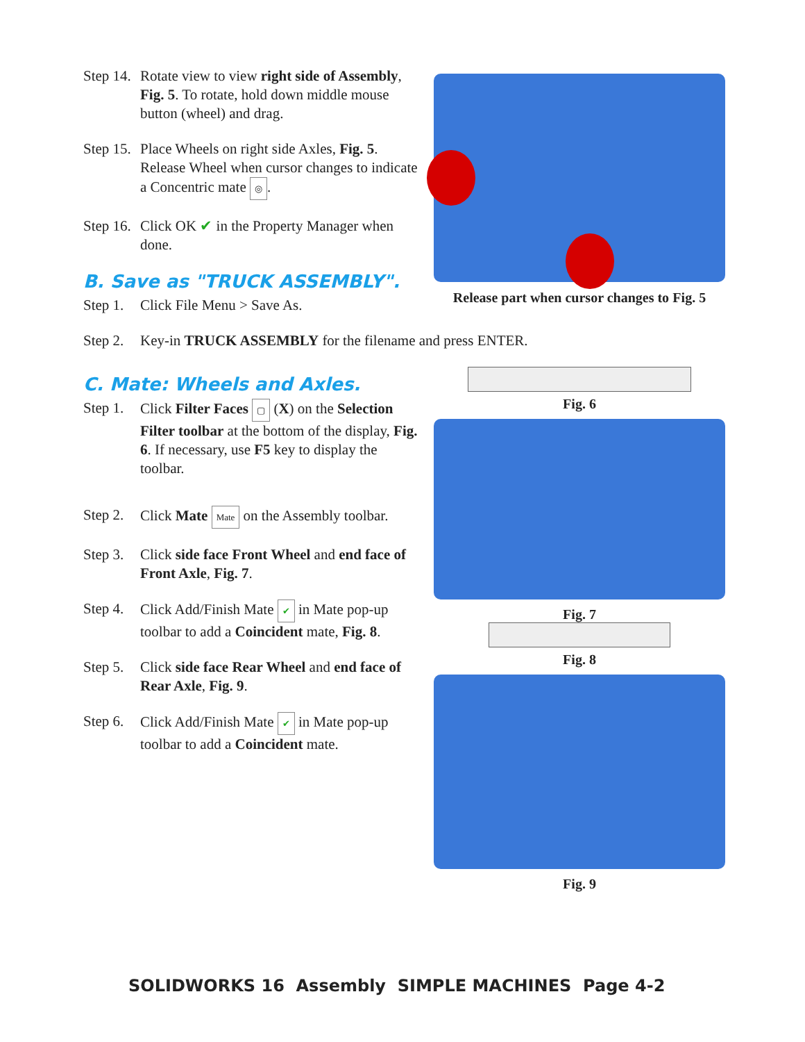Step 14.
Rotate view to view right side of Assembly, Fig. 5. To rotate, hold down middle mouse button (wheel) and drag.
Step 15.
Place Wheels on right side Axles, Fig. 5. Release Wheel when cursor changes to indicate a Concentric mate ◎.
Step 16.
Click OK ✔ in the Property Manager when done.
B. Save as "TRUCK ASSEMBLY".
Step 1.
Click File Menu > Save As.
Release part when cursor changes to Fig. 5
Step 2.
Key-in TRUCK ASSEMBLY for the filename and press ENTER.
C. Mate: Wheels and Axles.
Step 1.
Click Filter Faces ▢ (X) on the Selection Filter toolbar at the bottom of the display, Fig. 6. If necessary, use F5 key to display the toolbar.
Step 2.
Click Mate Mate on the Assembly toolbar.
Step 3.
Click side face Front Wheel and end face of Front Axle, Fig. 7.
Step 4.
Click Add/Finish Mate ✔ in Mate pop-up toolbar to add a Coincident mate, Fig. 8.
Step 5.
Click side face Rear Wheel and end face of Rear Axle, Fig. 9.
Step 6.
Click Add/Finish Mate ✔ in Mate pop-up toolbar to add a Coincident mate.
Fig. 6
Fig. 7
Fig. 8
Fig. 9
SOLIDWORKS 16 Assembly SIMPLE MACHINES Page 4-2